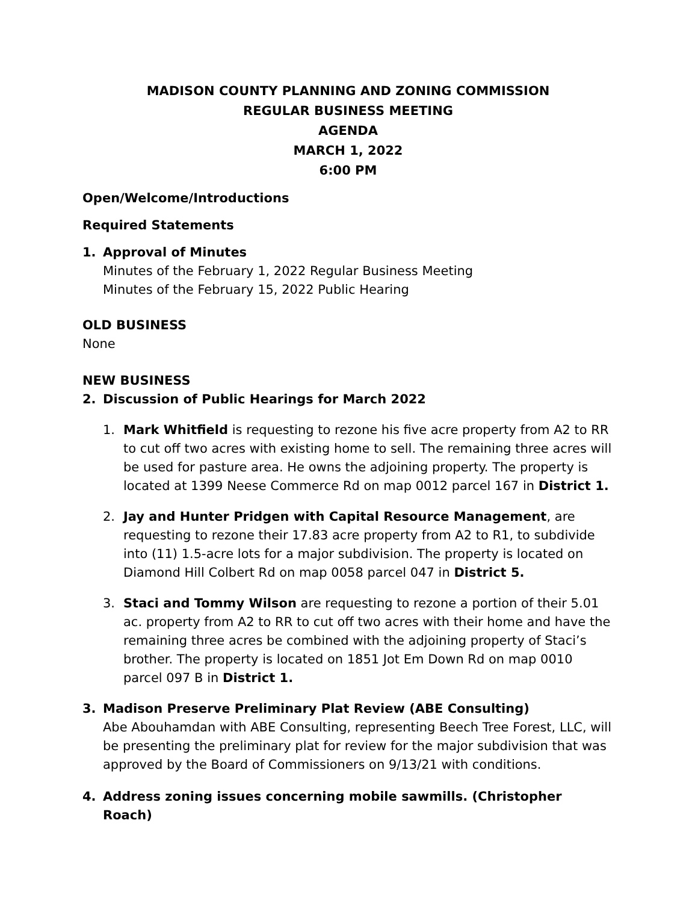MADISON COUNTY PLANNING AND ZONING COMMISSION
REGULAR BUSINESS MEETING
AGENDA
MARCH 1, 2022
6:00 PM
Open/Welcome/Introductions
Required Statements
1. Approval of Minutes
Minutes of the February 1, 2022 Regular Business Meeting
Minutes of the February 15, 2022 Public Hearing
OLD BUSINESS
None
NEW BUSINESS
2. Discussion of Public Hearings for March 2022
1. Mark Whitfield is requesting to rezone his five acre property from A2 to RR to cut off two acres with existing home to sell. The remaining three acres will be used for pasture area. He owns the adjoining property. The property is located at 1399 Neese Commerce Rd on map 0012 parcel 167 in District 1.
2. Jay and Hunter Pridgen with Capital Resource Management, are requesting to rezone their 17.83 acre property from A2 to R1, to subdivide into (11) 1.5-acre lots for a major subdivision. The property is located on Diamond Hill Colbert Rd on map 0058 parcel 047 in District 5.
3. Staci and Tommy Wilson are requesting to rezone a portion of their 5.01 ac. property from A2 to RR to cut off two acres with their home and have the remaining three acres be combined with the adjoining property of Staci’s brother. The property is located on 1851 Jot Em Down Rd on map 0010 parcel 097 B in District 1.
3. Madison Preserve Preliminary Plat Review (ABE Consulting)
Abe Abouhamdan with ABE Consulting, representing Beech Tree Forest, LLC, will be presenting the preliminary plat for review for the major subdivision that was approved by the Board of Commissioners on 9/13/21 with conditions.
4. Address zoning issues concerning mobile sawmills. (Christopher Roach)